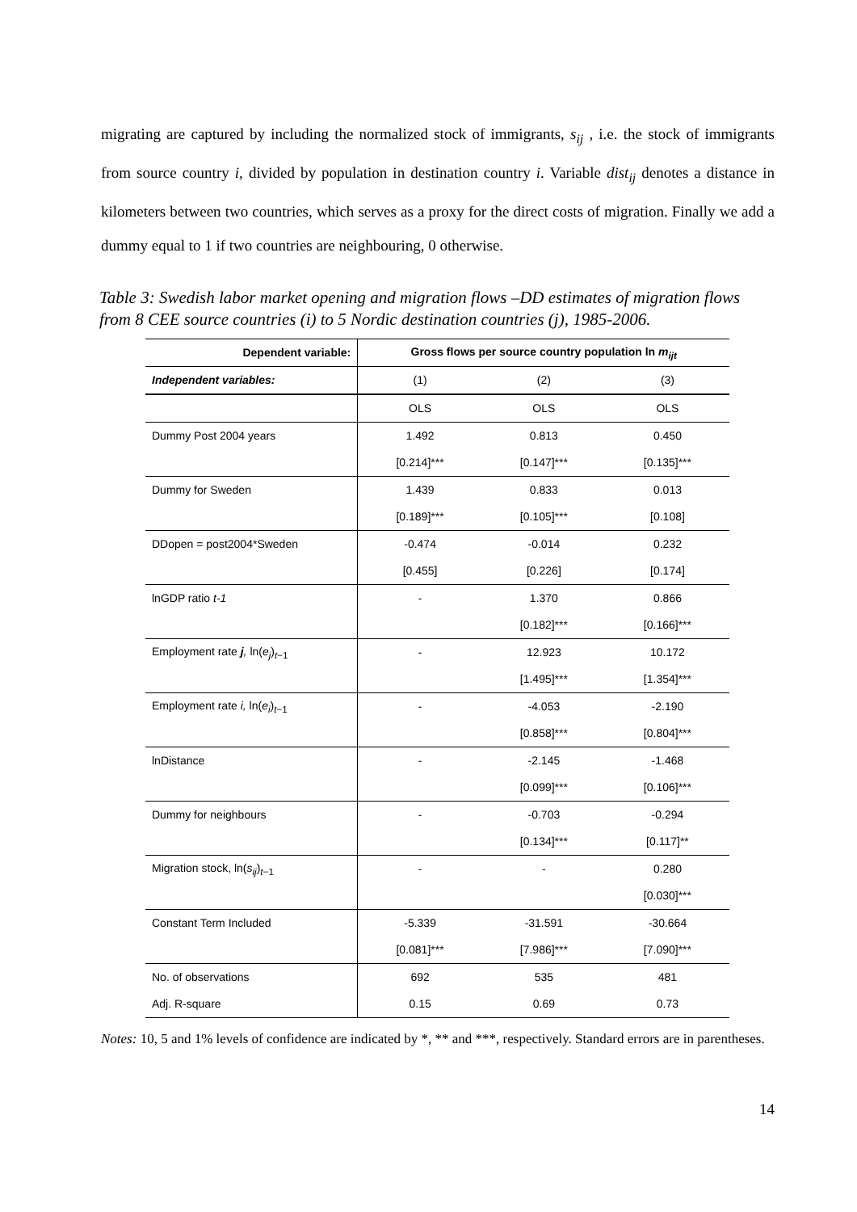migrating are captured by including the normalized stock of immigrants, s<sub>ij</sub> , i.e. the stock of immigrants from source country i, divided by population in destination country i. Variable dist<sub>ij</sub> denotes a distance in kilometers between two countries, which serves as a proxy for the direct costs of migration. Finally we add a dummy equal to 1 if two countries are neighbouring, 0 otherwise.
Table 3: Swedish labor market opening and migration flows –DD estimates of migration flows from 8 CEE source countries (i) to 5 Nordic destination countries (j), 1985-2006.
| Dependent variable: | Gross flows per source country population ln m<sub>ijt</sub> | | |
| --- | --- | --- | --- |
| Independent variables: | (1) | (2) | (3) |
| | OLS | OLS | OLS |
| Dummy Post 2004 years | 1.492 | 0.813 | 0.450 |
| | [0.214]*** | [0.147]*** | [0.135]*** |
| Dummy for Sweden | 1.439 | 0.833 | 0.013 |
| | [0.189]*** | [0.105]*** | [0.108] |
| DDopen = post2004*Sweden | -0.474 | -0.014 | 0.232 |
| | [0.455] | [0.226] | [0.174] |
| lnGDP ratio t-1 | - | 1.370 | 0.866 |
| | | [0.182]*** | [0.166]*** |
| Employment rate j , ln( e<sub>j</sub> )<sub>t−1</sub> | - | 12.923 | 10.172 |
| | | [1.495]*** | [1.354]*** |
| Employment rate i, ln( e<sub>i</sub> )<sub>t−1</sub> | - | -4.053 | -2.190 |
| | | [0.858]*** | [0.804]*** |
| lnDistance | - | -2.145 | -1.468 |
| | | [0.099]*** | [0.106]*** |
| Dummy for neighbours | - | -0.703 | -0.294 |
| | | [0.134]*** | [0.117]** |
| Migration stock, ln( s<sub>ij</sub> )<sub>t−1</sub> | - | - | 0.280 |
| | | | [0.030]*** |
| Constant Term Included | -5.339 | -31.591 | -30.664 |
| | [0.081]*** | [7.986]*** | [7.090]*** |
| No. of observations | 692 | 535 | 481 |
| Adj. R-square | 0.15 | 0.69 | 0.73 |
Notes: 10, 5 and 1% levels of confidence are indicated by *, ** and ***, respectively. Standard errors are in parentheses.
14